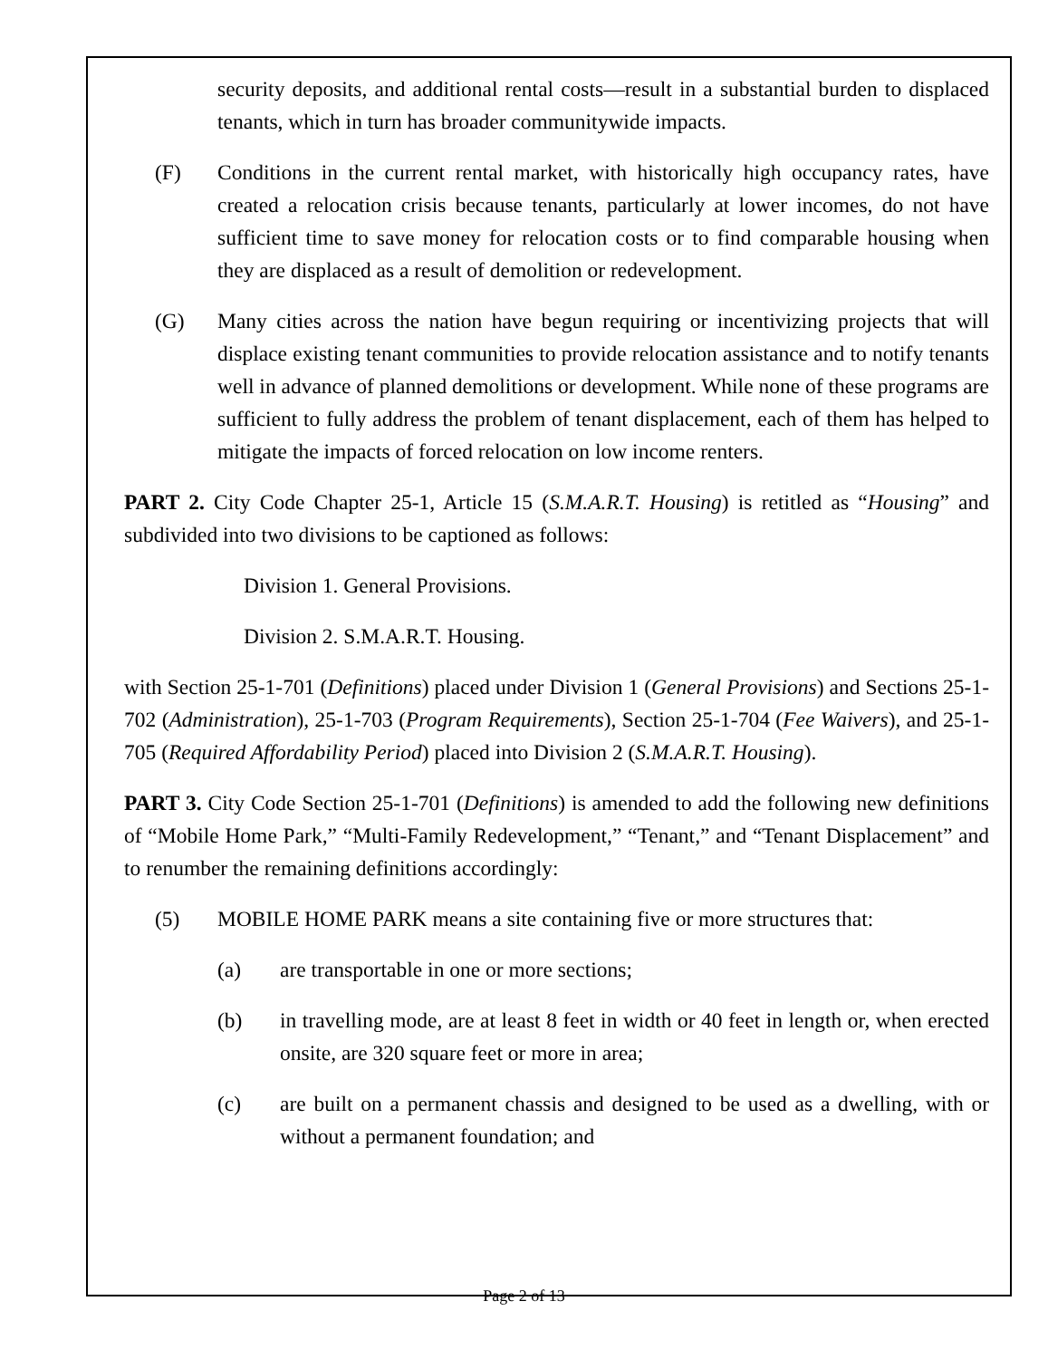security deposits, and additional rental costs—result in a substantial burden to displaced tenants, which in turn has broader communitywide impacts.
(F) Conditions in the current rental market, with historically high occupancy rates, have created a relocation crisis because tenants, particularly at lower incomes, do not have sufficient time to save money for relocation costs or to find comparable housing when they are displaced as a result of demolition or redevelopment.
(G) Many cities across the nation have begun requiring or incentivizing projects that will displace existing tenant communities to provide relocation assistance and to notify tenants well in advance of planned demolitions or development. While none of these programs are sufficient to fully address the problem of tenant displacement, each of them has helped to mitigate the impacts of forced relocation on low income renters.
PART 2. City Code Chapter 25-1, Article 15 (S.M.A.R.T. Housing) is retitled as “Housing” and subdivided into two divisions to be captioned as follows:
Division 1. General Provisions.
Division 2. S.M.A.R.T. Housing.
with Section 25-1-701 (Definitions) placed under Division 1 (General Provisions) and Sections 25-1-702 (Administration), 25-1-703 (Program Requirements), Section 25-1-704 (Fee Waivers), and 25-1-705 (Required Affordability Period) placed into Division 2 (S.M.A.R.T. Housing).
PART 3. City Code Section 25-1-701 (Definitions) is amended to add the following new definitions of “Mobile Home Park,” “Multi-Family Redevelopment,” “Tenant,” and “Tenant Displacement” and to renumber the remaining definitions accordingly:
(5) MOBILE HOME PARK means a site containing five or more structures that:
(a) are transportable in one or more sections;
(b) in travelling mode, are at least 8 feet in width or 40 feet in length or, when erected onsite, are 320 square feet or more in area;
(c) are built on a permanent chassis and designed to be used as a dwelling, with or without a permanent foundation; and
Page 2 of 13